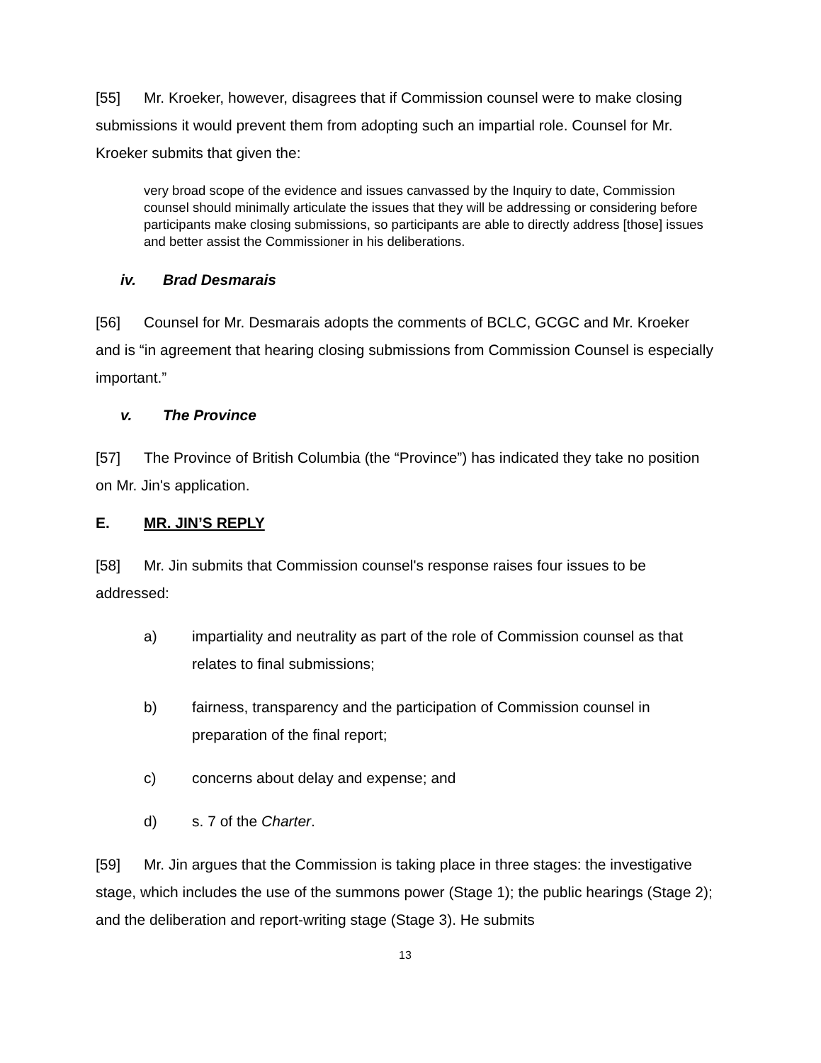[55] Mr. Kroeker, however, disagrees that if Commission counsel were to make closing submissions it would prevent them from adopting such an impartial role. Counsel for Mr. Kroeker submits that given the:
very broad scope of the evidence and issues canvassed by the Inquiry to date, Commission counsel should minimally articulate the issues that they will be addressing or considering before participants make closing submissions, so participants are able to directly address [those] issues and better assist the Commissioner in his deliberations.
iv. Brad Desmarais
[56] Counsel for Mr. Desmarais adopts the comments of BCLC, GCGC and Mr. Kroeker and is “in agreement that hearing closing submissions from Commission Counsel is especially important.”
v. The Province
[57] The Province of British Columbia (the “Province”) has indicated they take no position on Mr. Jin's application.
E. MR. JIN’S REPLY
[58] Mr. Jin submits that Commission counsel's response raises four issues to be addressed:
a) impartiality and neutrality as part of the role of Commission counsel as that relates to final submissions;
b) fairness, transparency and the participation of Commission counsel in preparation of the final report;
c) concerns about delay and expense; and
d) s. 7 of the Charter.
[59] Mr. Jin argues that the Commission is taking place in three stages: the investigative stage, which includes the use of the summons power (Stage 1); the public hearings (Stage 2); and the deliberation and report-writing stage (Stage 3). He submits
13